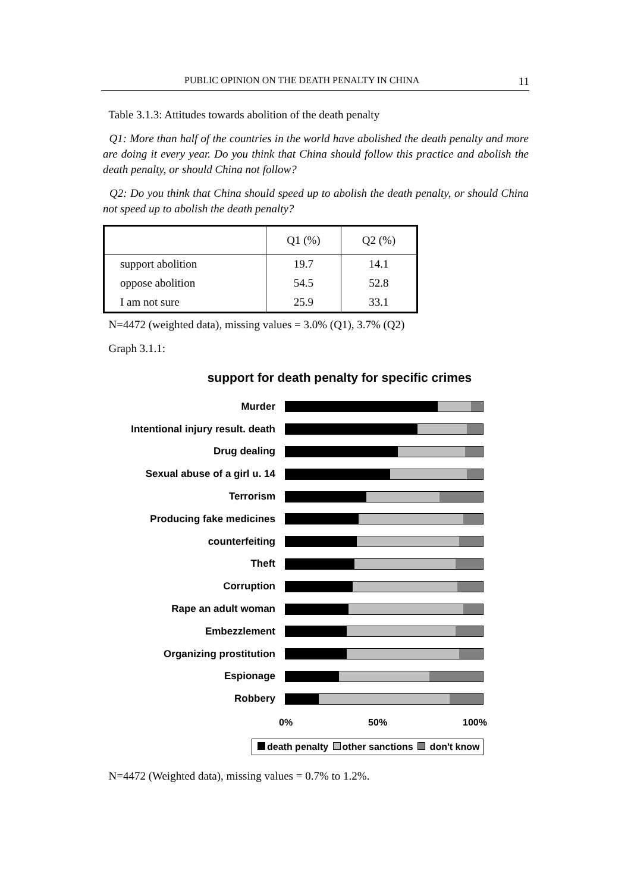PUBLIC OPINION ON THE DEATH PENALTY IN CHINA 11
Table 3.1.3: Attitudes towards abolition of the death penalty
Q1: More than half of the countries in the world have abolished the death penalty and more are doing it every year. Do you think that China should follow this practice and abolish the death penalty, or should China not follow?
Q2: Do you think that China should speed up to abolish the death penalty, or should China not speed up to abolish the death penalty?
| | Q1 (%) | Q2 (%) |
| --- | --- | --- |
| support abolition | 19.7 | 14.1 |
| oppose abolition | 54.5 | 52.8 |
| I am not sure | 25.9 | 33.1 |
N=4472 (weighted data), missing values = 3.0% (Q1), 3.7% (Q2)
Graph 3.1.1:
support for death penalty for specific crimes
Murder
Intentional injury result. death
Drug dealing
Sexual abuse of a girl u. 14
Terrorism
Producing fake medicines
counterfeiting
Theft
Corruption
Rape an adult woman
Embezzlement
Organizing prostitution
Espionage
Robbery
0% 50% 100%
death penalty other sanctions don't know
N=4472 (Weighted data), missing values = 0.7% to 1.2%.